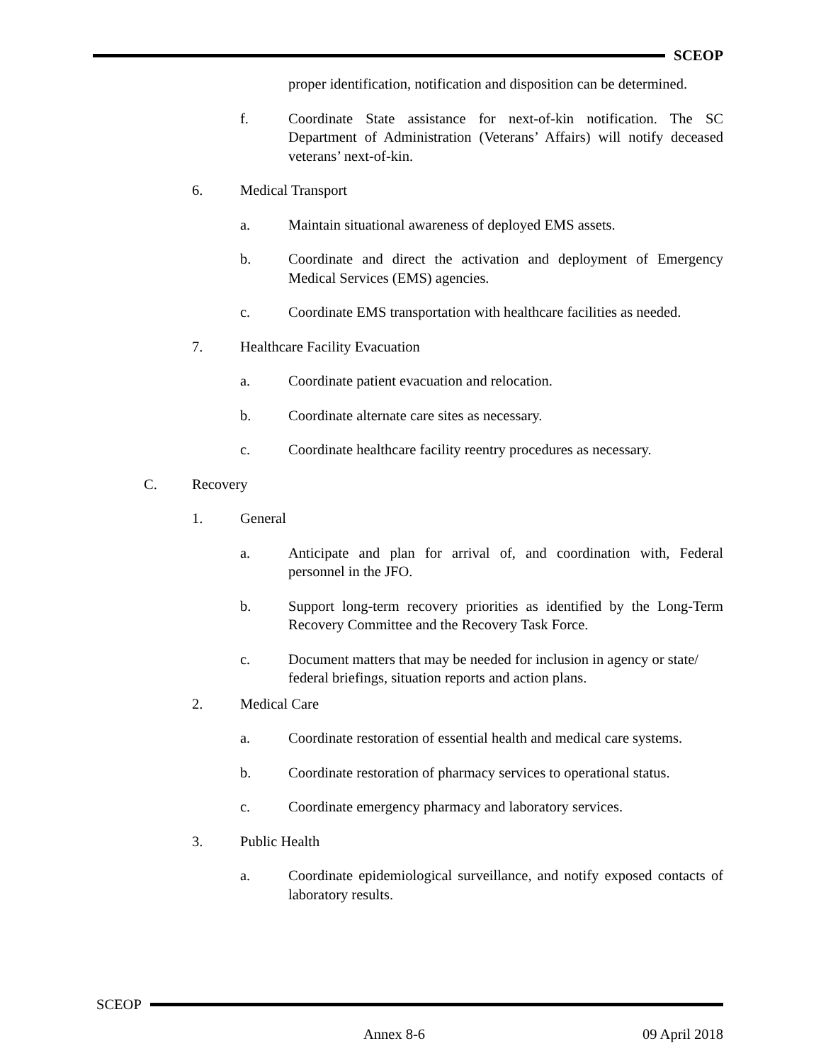SCEOP
proper identification, notification and disposition can be determined.
f. Coordinate State assistance for next-of-kin notification. The SC Department of Administration (Veterans’ Affairs) will notify deceased veterans’ next-of-kin.
6. Medical Transport
a. Maintain situational awareness of deployed EMS assets.
b. Coordinate and direct the activation and deployment of Emergency Medical Services (EMS) agencies.
c. Coordinate EMS transportation with healthcare facilities as needed.
7. Healthcare Facility Evacuation
a. Coordinate patient evacuation and relocation.
b. Coordinate alternate care sites as necessary.
c. Coordinate healthcare facility reentry procedures as necessary.
C. Recovery
1. General
a. Anticipate and plan for arrival of, and coordination with, Federal personnel in the JFO.
b. Support long-term recovery priorities as identified by the Long-Term Recovery Committee and the Recovery Task Force.
c. Document matters that may be needed for inclusion in agency or state/ federal briefings, situation reports and action plans.
2. Medical Care
a. Coordinate restoration of essential health and medical care systems.
b. Coordinate restoration of pharmacy services to operational status.
c. Coordinate emergency pharmacy and laboratory services.
3. Public Health
a. Coordinate epidemiological surveillance, and notify exposed contacts of laboratory results.
SCEOP
Annex 8-6 09 April 2018